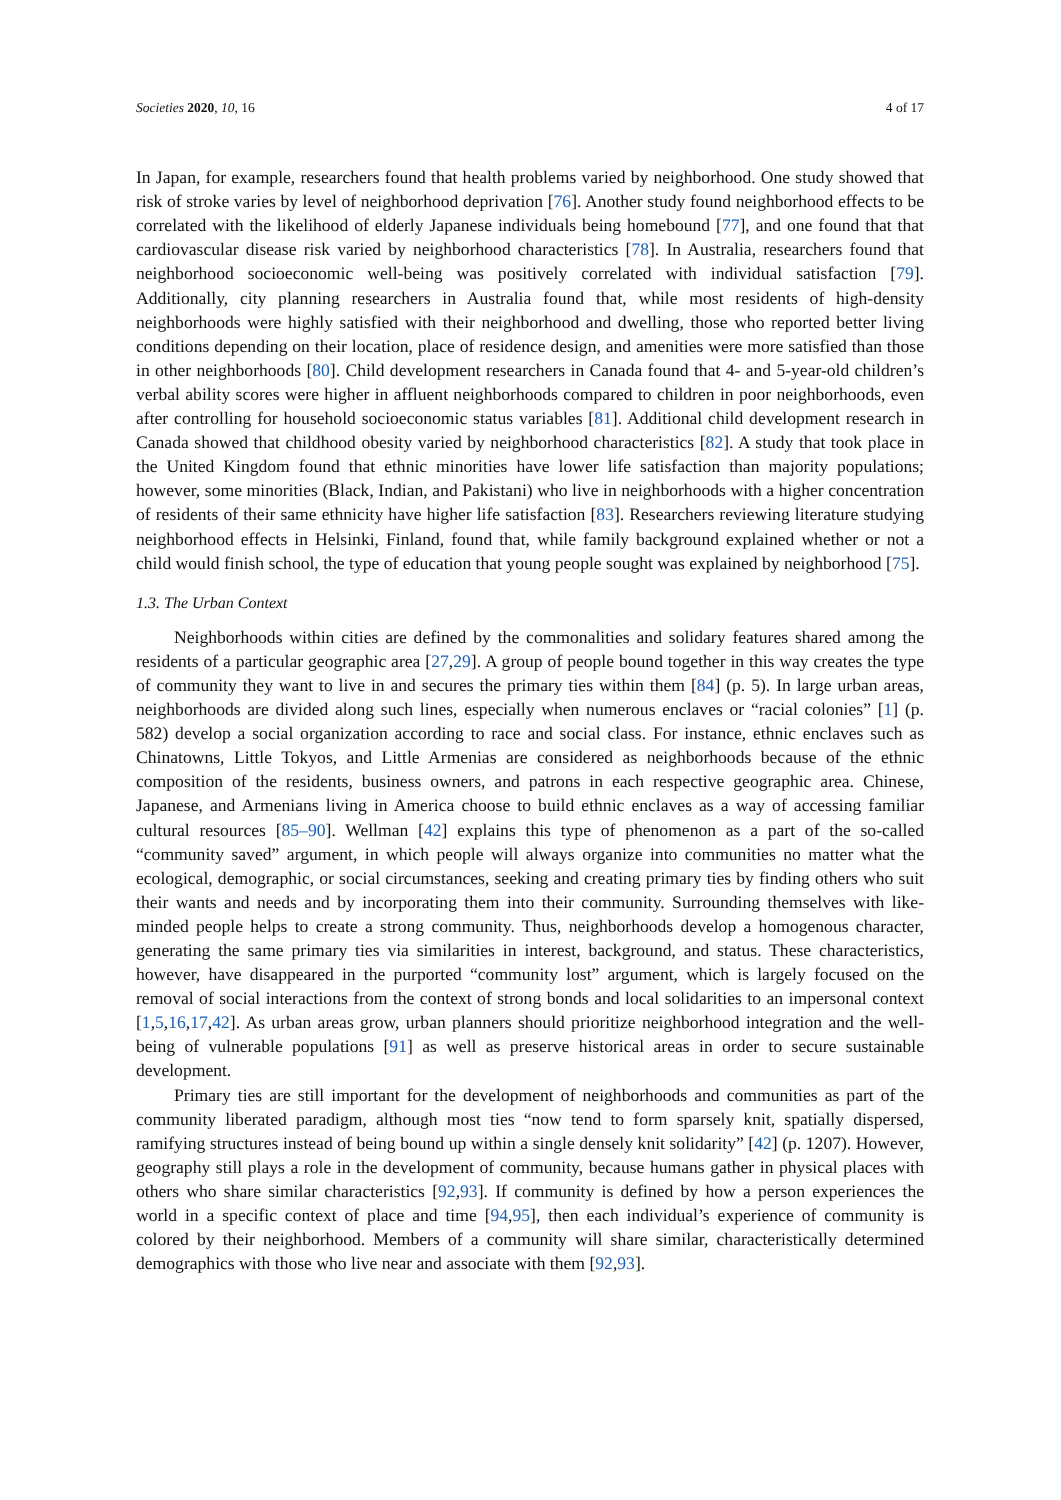Societies 2020, 10, 16 4 of 17
In Japan, for example, researchers found that health problems varied by neighborhood. One study showed that risk of stroke varies by level of neighborhood deprivation [76]. Another study found neighborhood effects to be correlated with the likelihood of elderly Japanese individuals being homebound [77], and one found that that cardiovascular disease risk varied by neighborhood characteristics [78]. In Australia, researchers found that neighborhood socioeconomic well-being was positively correlated with individual satisfaction [79]. Additionally, city planning researchers in Australia found that, while most residents of high-density neighborhoods were highly satisfied with their neighborhood and dwelling, those who reported better living conditions depending on their location, place of residence design, and amenities were more satisfied than those in other neighborhoods [80]. Child development researchers in Canada found that 4- and 5-year-old children’s verbal ability scores were higher in affluent neighborhoods compared to children in poor neighborhoods, even after controlling for household socioeconomic status variables [81]. Additional child development research in Canada showed that childhood obesity varied by neighborhood characteristics [82]. A study that took place in the United Kingdom found that ethnic minorities have lower life satisfaction than majority populations; however, some minorities (Black, Indian, and Pakistani) who live in neighborhoods with a higher concentration of residents of their same ethnicity have higher life satisfaction [83]. Researchers reviewing literature studying neighborhood effects in Helsinki, Finland, found that, while family background explained whether or not a child would finish school, the type of education that young people sought was explained by neighborhood [75].
1.3. The Urban Context
Neighborhoods within cities are defined by the commonalities and solidary features shared among the residents of a particular geographic area [27,29]. A group of people bound together in this way creates the type of community they want to live in and secures the primary ties within them [84] (p. 5). In large urban areas, neighborhoods are divided along such lines, especially when numerous enclaves or “racial colonies” [1] (p. 582) develop a social organization according to race and social class. For instance, ethnic enclaves such as Chinatowns, Little Tokyos, and Little Armenias are considered as neighborhoods because of the ethnic composition of the residents, business owners, and patrons in each respective geographic area. Chinese, Japanese, and Armenians living in America choose to build ethnic enclaves as a way of accessing familiar cultural resources [85–90]. Wellman [42] explains this type of phenomenon as a part of the so-called “community saved” argument, in which people will always organize into communities no matter what the ecological, demographic, or social circumstances, seeking and creating primary ties by finding others who suit their wants and needs and by incorporating them into their community. Surrounding themselves with like-minded people helps to create a strong community. Thus, neighborhoods develop a homogenous character, generating the same primary ties via similarities in interest, background, and status. These characteristics, however, have disappeared in the purported “community lost” argument, which is largely focused on the removal of social interactions from the context of strong bonds and local solidarities to an impersonal context [1,5,16,17,42]. As urban areas grow, urban planners should prioritize neighborhood integration and the well-being of vulnerable populations [91] as well as preserve historical areas in order to secure sustainable development.
Primary ties are still important for the development of neighborhoods and communities as part of the community liberated paradigm, although most ties “now tend to form sparsely knit, spatially dispersed, ramifying structures instead of being bound up within a single densely knit solidarity” [42] (p. 1207). However, geography still plays a role in the development of community, because humans gather in physical places with others who share similar characteristics [92,93]. If community is defined by how a person experiences the world in a specific context of place and time [94,95], then each individual’s experience of community is colored by their neighborhood. Members of a community will share similar, characteristically determined demographics with those who live near and associate with them [92,93].